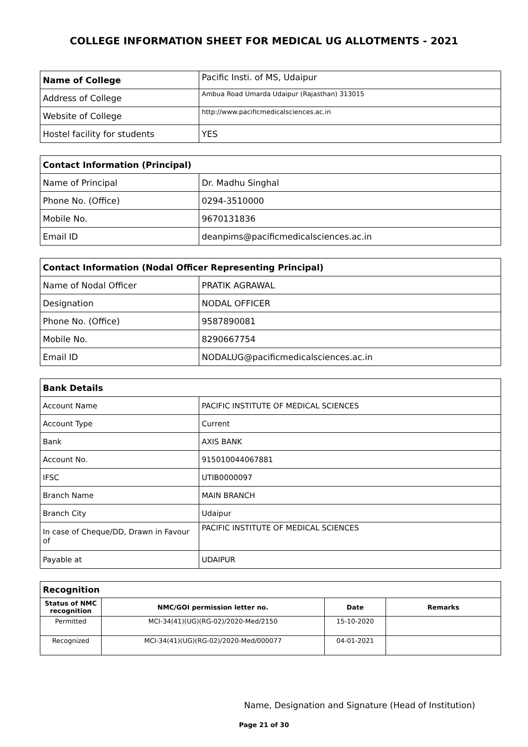COLLEGE INFORMATION SHEET FOR MEDICAL UG ALLOTMENTS - 2021
| Name of College | Pacific Insti. of MS, Udaipur |
| Address of College | Ambua Road Umarda Udaipur (Rajasthan) 313015 |
| Website of College | http://www.pacificmedicalsciences.ac.in |
| Hostel facility for students | YES |
| Contact Information (Principal) | |
| Name of Principal | Dr. Madhu Singhal |
| Phone No. (Office) | 0294-3510000 |
| Mobile No. | 9670131836 |
| Email ID | deanpims@pacificmedicalsciences.ac.in |
| Contact Information (Nodal Officer Representing Principal) | |
| Name of Nodal Officer | PRATIK AGRAWAL |
| Designation | NODAL OFFICER |
| Phone No. (Office) | 9587890081 |
| Mobile No. | 8290667754 |
| Email ID | NODALUG@pacificmedicalsciences.ac.in |
| Bank Details | |
| Account Name | PACIFIC INSTITUTE OF MEDICAL SCIENCES |
| Account Type | Current |
| Bank | AXIS BANK |
| Account No. | 915010044067881 |
| IFSC | UTIB0000097 |
| Branch Name | MAIN BRANCH |
| Branch City | Udaipur |
| In case of Cheque/DD, Drawn in Favour of | PACIFIC INSTITUTE OF MEDICAL SCIENCES |
| Payable at | UDAIPUR |
| Recognition | | | |
| Status of NMC recognition | NMC/GOI permission letter no. | Date | Remarks |
| Permitted | MCI-34(41)(UG)(RG-02)/2020-Med/2150 | 15-10-2020 | |
| Recognized | MCI-34(41)(UG)(RG-02)/2020-Med/000077 | 04-01-2021 | |
Name, Designation and Signature (Head of Institution)
Page 21 of 30